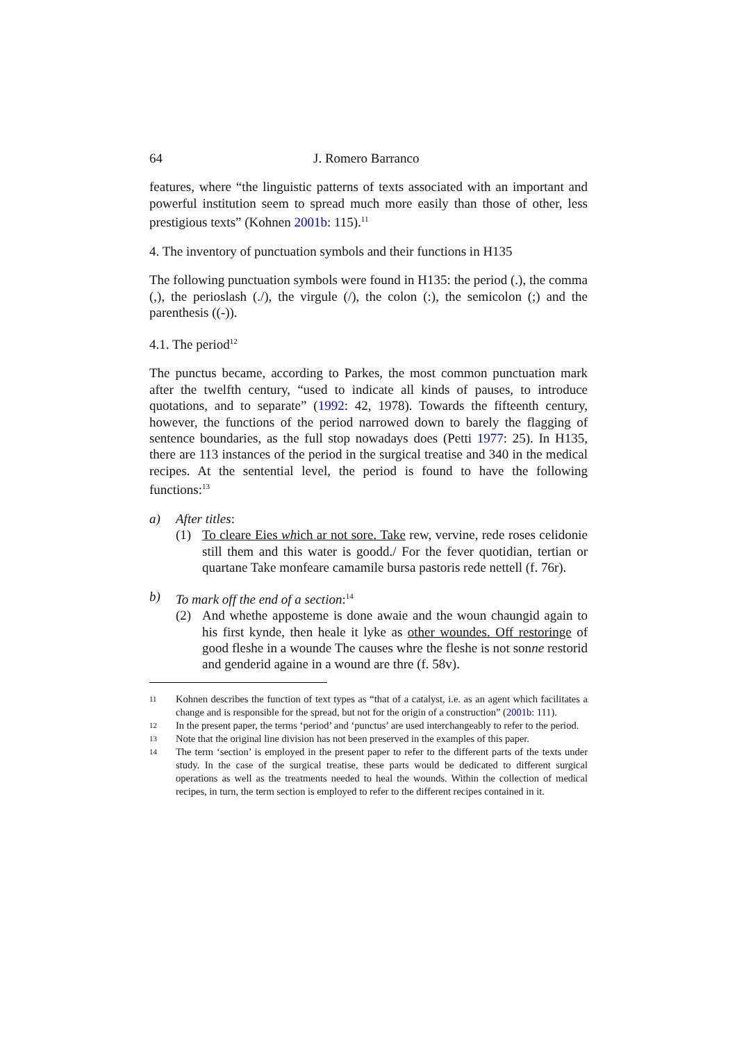64 J. Romero Barranco
features, where “the linguistic patterns of texts associated with an important and powerful institution seem to spread much more easily than those of other, less prestigious texts” (Kohnen 2001b: 115).<sup>11</sup>
4. The inventory of punctuation symbols and their functions in H135
The following punctuation symbols were found in H135: the period (.), the comma (,), the perioslash (./), the virgule (/), the colon (:), the semicolon (;) and the parenthesis ((-)).
4.1. The period<sup>12</sup>
The punctus became, according to Parkes, the most common punctuation mark after the twelfth century, “used to indicate all kinds of pauses, to introduce quotations, and to separate” (1992: 42, 1978). Towards the fifteenth century, however, the functions of the period narrowed down to barely the flagging of sentence boundaries, as the full stop nowadays does (Petti 1977: 25). In H135, there are 113 instances of the period in the surgical treatise and 340 in the medical recipes. At the sentential level, the period is found to have the following functions:<sup>13</sup>
a) After titles:
(1) To cleare Eies which ar not sore. Take rew, vervine, rede roses celidonie still them and this water is goodd./ For the fever quotidian, tertian or quartane Take monfeare camamile bursa pastoris rede nettell (f. 76r).
b) To mark off the end of a section:<sup>14</sup>
(2) And whethe apposteme is done awaie and the woun chaungid again to his first kynde, then heale it lyke as other woundes. Off restoringe of good fleshe in a wounde The causes whre the fleshe is not sonne restorid and genderid againe in a wound are thre (f. 58v).
11 Kohnen describes the function of text types as “that of a catalyst, i.e. as an agent which facilitates a change and is responsible for the spread, but not for the origin of a construction” (2001b: 111).
12 In the present paper, the terms ‘period’ and ‘punctus’ are used interchangeably to refer to the period.
13 Note that the original line division has not been preserved in the examples of this paper.
14 The term ‘section’ is employed in the present paper to refer to the different parts of the texts under study. In the case of the surgical treatise, these parts would be dedicated to different surgical operations as well as the treatments needed to heal the wounds. Within the collection of medical recipes, in turn, the term section is employed to refer to the different recipes contained in it.